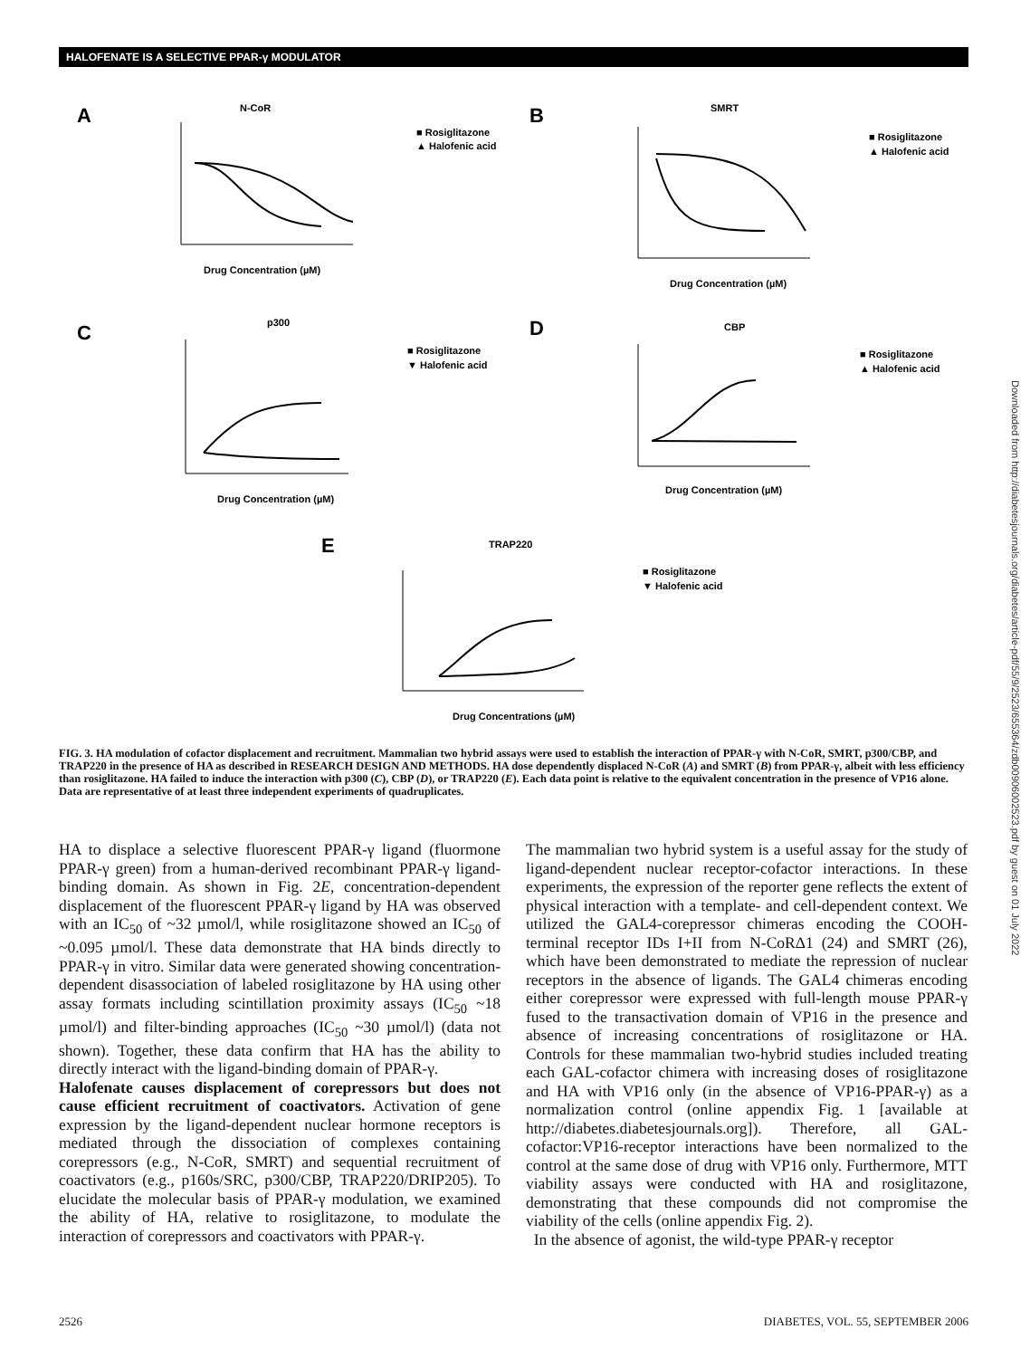HALOFENATE IS A SELECTIVE PPAR-γ MODULATOR
A
N-CoR
Drug Concentration (µM)
■ Rosiglitazone
▲ Halofenic acid
B
SMRT
Drug Concentration (µM)
■ Rosiglitazone
▲ Halofenic acid
C
p300
Drug Concentration (µM)
■ Rosiglitazone
▼ Halofenic acid
D
CBP
Drug Concentration (µM)
■ Rosiglitazone
▲ Halofenic acid
E
TRAP220
Drug Concentrations (µM)
■ Rosiglitazone
▼ Halofenic acid
FIG. 3. HA modulation of cofactor displacement and recruitment. Mammalian two hybrid assays were used to establish the interaction of PPAR-γ with N-CoR, SMRT, p300/CBP, and TRAP220 in the presence of HA as described in RESEARCH DESIGN AND METHODS. HA dose dependently displaced N-CoR (A) and SMRT (B) from PPAR-γ, albeit with less efficiency than rosiglitazone. HA failed to induce the interaction with p300 (C), CBP (D), or TRAP220 (E). Each data point is relative to the equivalent concentration in the presence of VP16 alone. Data are representative of at least three independent experiments of quadruplicates.
HA to displace a selective fluorescent PPAR-γ ligand (fluormone PPAR-γ green) from a human-derived recombinant PPAR-γ ligand-binding domain. As shown in Fig. 2E, concentration-dependent displacement of the fluorescent PPAR-γ ligand by HA was observed with an IC<sub>50</sub> of ~32 µmol/l, while rosiglitazone showed an IC<sub>50</sub> of ~0.095 µmol/l. These data demonstrate that HA binds directly to PPAR-γ in vitro. Similar data were generated showing concentration-dependent disassociation of labeled rosiglitazone by HA using other assay formats including scintillation proximity assays (IC<sub>50</sub> ~18 µmol/l) and filter-binding approaches (IC<sub>50</sub> ~30 µmol/l) (data not shown). Together, these data confirm that HA has the ability to directly interact with the ligand-binding domain of PPAR-γ.
Halofenate causes displacement of corepressors but does not cause efficient recruitment of coactivators. Activation of gene expression by the ligand-dependent nuclear hormone receptors is mediated through the dissociation of complexes containing corepressors (e.g., N-CoR, SMRT) and sequential recruitment of coactivators (e.g., p160s/SRC, p300/CBP, TRAP220/DRIP205). To elucidate the molecular basis of PPAR-γ modulation, we examined the ability of HA, relative to rosiglitazone, to modulate the interaction of corepressors and coactivators with PPAR-γ.
The mammalian two hybrid system is a useful assay for the study of ligand-dependent nuclear receptor-cofactor interactions. In these experiments, the expression of the reporter gene reflects the extent of physical interaction with a template- and cell-dependent context. We utilized the GAL4-corepressor chimeras encoding the COOH-terminal receptor IDs I+II from N-CoRΔ1 (24) and SMRT (26), which have been demonstrated to mediate the repression of nuclear receptors in the absence of ligands. The GAL4 chimeras encoding either corepressor were expressed with full-length mouse PPAR-γ fused to the transactivation domain of VP16 in the presence and absence of increasing concentrations of rosiglitazone or HA. Controls for these mammalian two-hybrid studies included treating each GAL-cofactor chimera with increasing doses of rosiglitazone and HA with VP16 only (in the absence of VP16-PPAR-γ) as a normalization control (online appendix Fig. 1 [available at http://diabetes.diabetesjournals.org]). Therefore, all GAL-cofactor:VP16-receptor interactions have been normalized to the control at the same dose of drug with VP16 only. Furthermore, MTT viability assays were conducted with HA and rosiglitazone, demonstrating that these compounds did not compromise the viability of the cells (online appendix Fig. 2).
In the absence of agonist, the wild-type PPAR-γ receptor
2526 DIABETES, VOL. 55, SEPTEMBER 2006
Downloaded from http://diabetesjournals.org/diabetes/article-pdf/55/9/2523/655364/zdb00906002523.pdf by guest on 01 July 2022